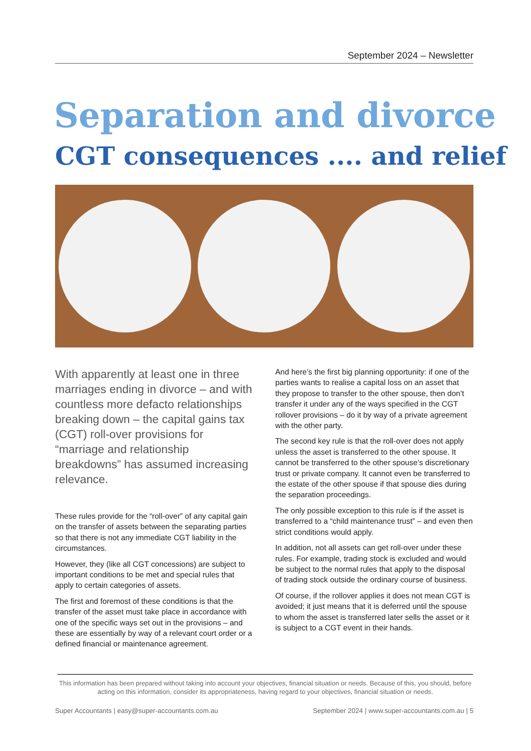September 2024 – Newsletter
Separation and divorce
CGT consequences .... and relief
With apparently at least one in three marriages ending in divorce – and with countless more defacto relationships breaking down – the capital gains tax (CGT) roll-over provisions for “marriage and relationship breakdowns” has assumed increasing relevance.
These rules provide for the “roll-over” of any capital gain on the transfer of assets between the separating parties so that there is not any immediate CGT liability in the circumstances.
However, they (like all CGT concessions) are subject to important conditions to be met and special rules that apply to certain categories of assets.
The first and foremost of these conditions is that the transfer of the asset must take place in accordance with one of the specific ways set out in the provisions – and these are essentially by way of a relevant court order or a defined financial or maintenance agreement.
And here’s the first big planning opportunity: if one of the parties wants to realise a capital loss on an asset that they propose to transfer to the other spouse, then don’t transfer it under any of the ways specified in the CGT rollover provisions – do it by way of a private agreement with the other party.
The second key rule is that the roll-over does not apply unless the asset is transferred to the other spouse. It cannot be transferred to the other spouse’s discretionary trust or private company. It cannot even be transferred to the estate of the other spouse if that spouse dies during the separation proceedings.
The only possible exception to this rule is if the asset is transferred to a “child maintenance trust” – and even then strict conditions would apply.
In addition, not all assets can get roll-over under these rules. For example, trading stock is excluded and would be subject to the normal rules that apply to the disposal of trading stock outside the ordinary course of business.
Of course, if the rollover applies it does not mean CGT is avoided; it just means that it is deferred until the spouse to whom the asset is transferred later sells the asset or it is subject to a CGT event in their hands.
This information has been prepared without taking into account your objectives, financial situation or needs. Because of this, you should, before acting on this information, consider its appropriateness, having regard to your objectives, financial situation or needs.
Super Accountants | easy@super-accountants.com.au September 2024 | www.super-accountants.com.au | 5